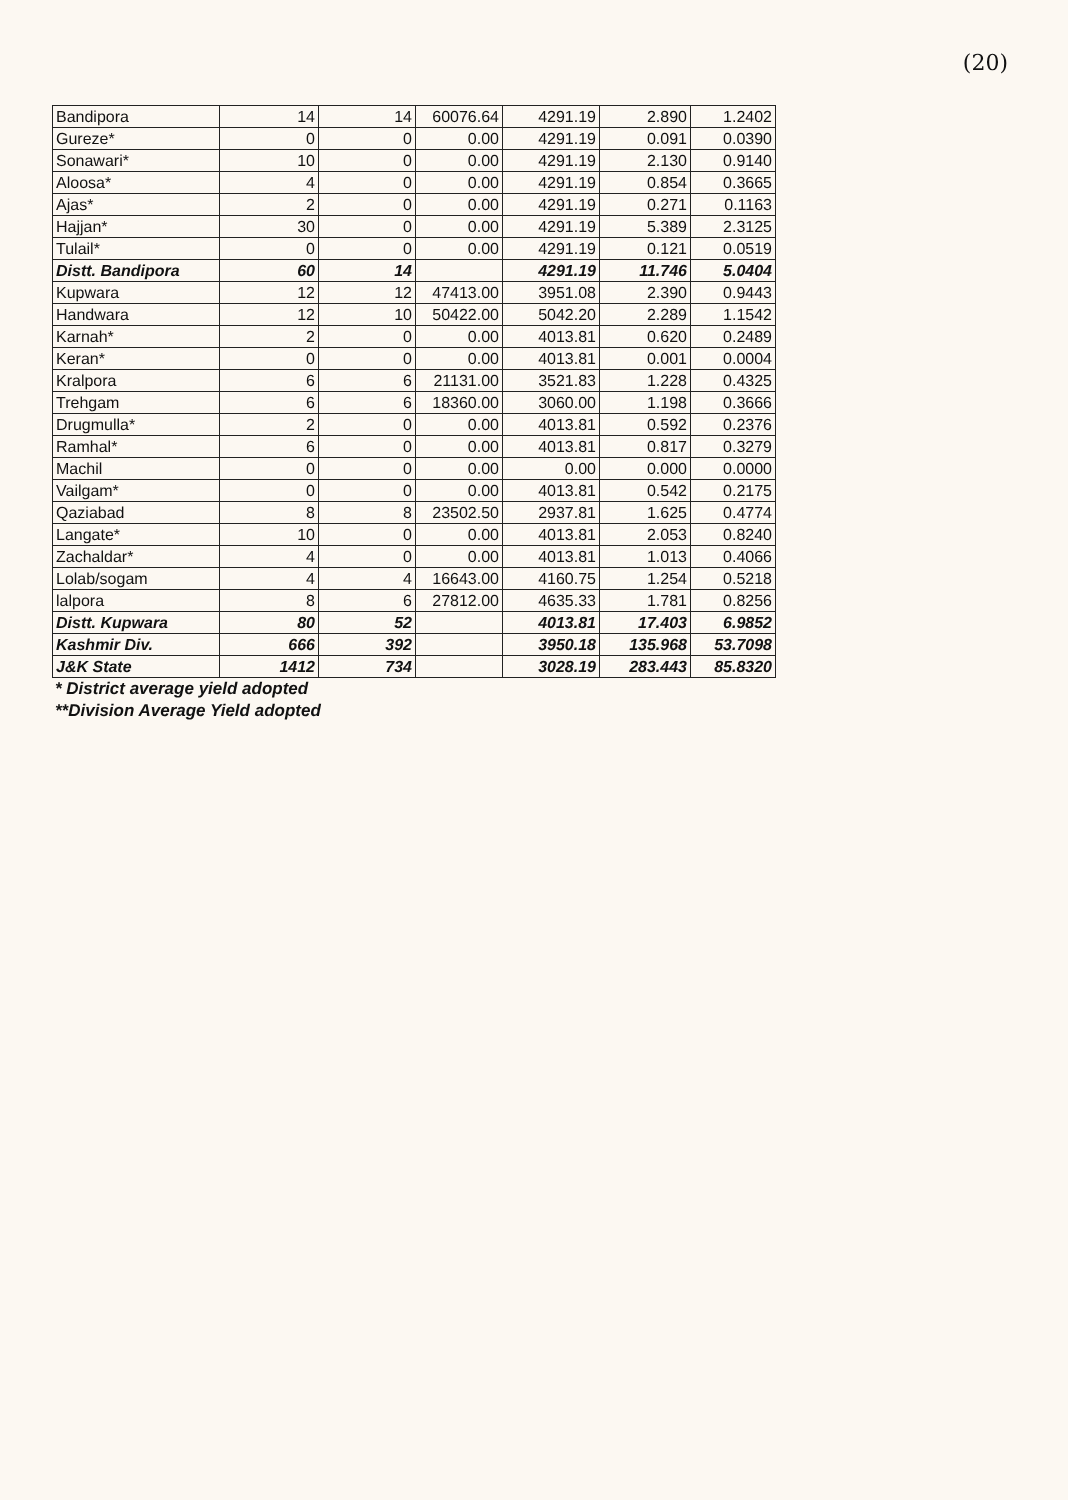(20)
| Bandipora | 14 | 14 | 60076.64 | 4291.19 | 2.890 | 1.2402 |
| Gureze* | 0 | 0 | 0.00 | 4291.19 | 0.091 | 0.0390 |
| Sonawari* | 10 | 0 | 0.00 | 4291.19 | 2.130 | 0.9140 |
| Aloosa* | 4 | 0 | 0.00 | 4291.19 | 0.854 | 0.3665 |
| Ajas* | 2 | 0 | 0.00 | 4291.19 | 0.271 | 0.1163 |
| Hajjan* | 30 | 0 | 0.00 | 4291.19 | 5.389 | 2.3125 |
| Tulail* | 0 | 0 | 0.00 | 4291.19 | 0.121 | 0.0519 |
| Distt. Bandipora | 60 | 14 | | 4291.19 | 11.746 | 5.0404 |
| Kupwara | 12 | 12 | 47413.00 | 3951.08 | 2.390 | 0.9443 |
| Handwara | 12 | 10 | 50422.00 | 5042.20 | 2.289 | 1.1542 |
| Karnah* | 2 | 0 | 0.00 | 4013.81 | 0.620 | 0.2489 |
| Keran* | 0 | 0 | 0.00 | 4013.81 | 0.001 | 0.0004 |
| Kralpora | 6 | 6 | 21131.00 | 3521.83 | 1.228 | 0.4325 |
| Trehgam | 6 | 6 | 18360.00 | 3060.00 | 1.198 | 0.3666 |
| Drugmulla* | 2 | 0 | 0.00 | 4013.81 | 0.592 | 0.2376 |
| Ramhal* | 6 | 0 | 0.00 | 4013.81 | 0.817 | 0.3279 |
| Machil | 0 | 0 | 0.00 | 0.00 | 0.000 | 0.0000 |
| Vailgam* | 0 | 0 | 0.00 | 4013.81 | 0.542 | 0.2175 |
| Qaziabad | 8 | 8 | 23502.50 | 2937.81 | 1.625 | 0.4774 |
| Langate* | 10 | 0 | 0.00 | 4013.81 | 2.053 | 0.8240 |
| Zachaldar* | 4 | 0 | 0.00 | 4013.81 | 1.013 | 0.4066 |
| Lolab/sogam | 4 | 4 | 16643.00 | 4160.75 | 1.254 | 0.5218 |
| lalpora | 8 | 6 | 27812.00 | 4635.33 | 1.781 | 0.8256 |
| Distt. Kupwara | 80 | 52 | | 4013.81 | 17.403 | 6.9852 |
| Kashmir Div. | 666 | 392 | | 3950.18 | 135.968 | 53.7098 |
| J&K State | 1412 | 734 | | 3028.19 | 283.443 | 85.8320 |
* District average yield adopted
**Division Average Yield adopted